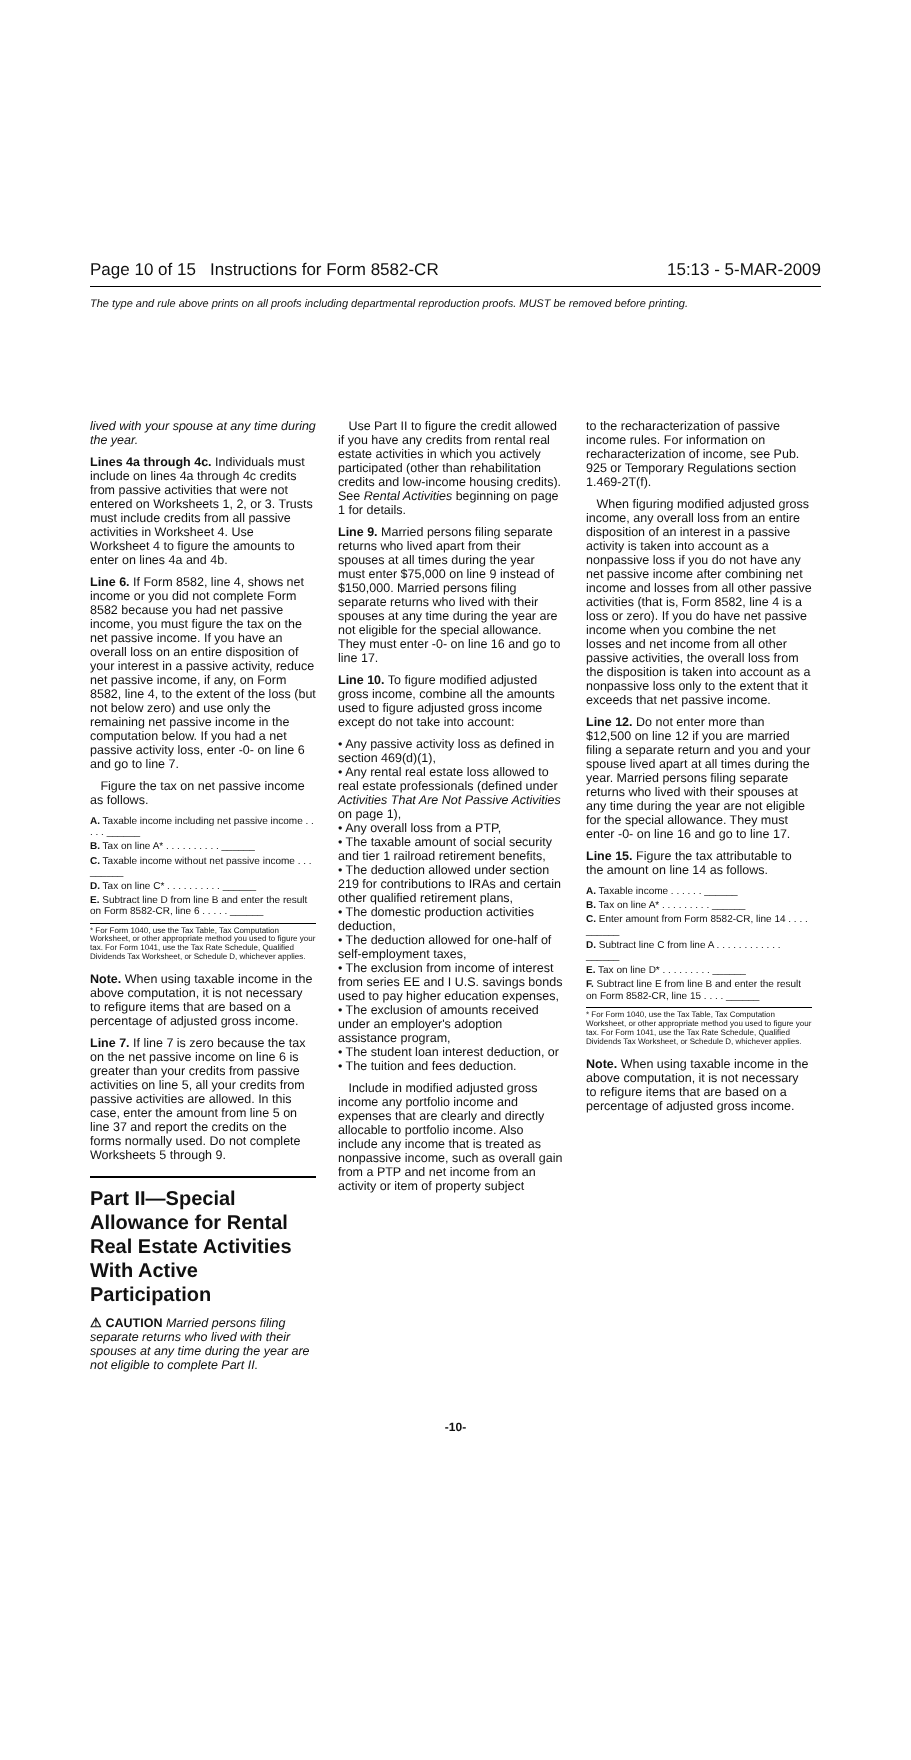Page 10 of 15 Instructions for Form 8582-CR 15:13 - 5-MAR-2009
The type and rule above prints on all proofs including departmental reproduction proofs. MUST be removed before printing.
lived with your spouse at any time during the year.
Lines 4a through 4c. Individuals must include on lines 4a through 4c credits from passive activities that were not entered on Worksheets 1, 2, or 3. Trusts must include credits from all passive activities in Worksheet 4. Use Worksheet 4 to figure the amounts to enter on lines 4a and 4b.
Line 6. If Form 8582, line 4, shows net income or you did not complete Form 8582 because you had net passive income, you must figure the tax on the net passive income. If you have an overall loss on an entire disposition of your interest in a passive activity, reduce net passive income, if any, on Form 8582, line 4, to the extent of the loss (but not below zero) and use only the remaining net passive income in the computation below. If you had a net passive activity loss, enter -0- on line 6 and go to line 7.
Figure the tax on net passive income as follows.
A. Taxable income including net passive income . . . . . ______
B. Tax on line A* . . . . . . . . . . ______
C. Taxable income without net passive income . . . ______
D. Tax on line C* . . . . . . . . . . ______
E. Subtract line D from line B and enter the result on Form 8582-CR, line 6 . . . . . ______
* For Form 1040, use the Tax Table, Tax Computation Worksheet, or other appropriate method you used to figure your tax. For Form 1041, use the Tax Rate Schedule, Qualified Dividends Tax Worksheet, or Schedule D, whichever applies.
Note. When using taxable income in the above computation, it is not necessary to refigure items that are based on a percentage of adjusted gross income.
Line 7. If line 7 is zero because the tax on the net passive income on line 6 is greater than your credits from passive activities on line 5, all your credits from passive activities are allowed. In this case, enter the amount from line 5 on line 37 and report the credits on the forms normally used. Do not complete Worksheets 5 through 9.
Part II—Special Allowance for Rental Real Estate Activities With Active Participation
⚠ CAUTION Married persons filing separate returns who lived with their spouses at any time during the year are not eligible to complete Part II.
Use Part II to figure the credit allowed if you have any credits from rental real estate activities in which you actively participated (other than rehabilitation credits and low-income housing credits). See Rental Activities beginning on page 1 for details.
Line 9. Married persons filing separate returns who lived apart from their spouses at all times during the year must enter $75,000 on line 9 instead of $150,000. Married persons filing separate returns who lived with their spouses at any time during the year are not eligible for the special allowance. They must enter -0- on line 16 and go to line 17.
Line 10. To figure modified adjusted gross income, combine all the amounts used to figure adjusted gross income except do not take into account:
• Any passive activity loss as defined in section 469(d)(1),
• Any rental real estate loss allowed to real estate professionals (defined under Activities That Are Not Passive Activities on page 1),
• Any overall loss from a PTP,
• The taxable amount of social security and tier 1 railroad retirement benefits,
• The deduction allowed under section 219 for contributions to IRAs and certain other qualified retirement plans,
• The domestic production activities deduction,
• The deduction allowed for one-half of self-employment taxes,
• The exclusion from income of interest from series EE and I U.S. savings bonds used to pay higher education expenses,
• The exclusion of amounts received under an employer's adoption assistance program,
• The student loan interest deduction, or
• The tuition and fees deduction.
Include in modified adjusted gross income any portfolio income and expenses that are clearly and directly allocable to portfolio income. Also include any income that is treated as nonpassive income, such as overall gain from a PTP and net income from an activity or item of property subject
to the recharacterization of passive income rules. For information on recharacterization of income, see Pub. 925 or Temporary Regulations section 1.469-2T(f).
When figuring modified adjusted gross income, any overall loss from an entire disposition of an interest in a passive activity is taken into account as a nonpassive loss if you do not have any net passive income after combining net income and losses from all other passive activities (that is, Form 8582, line 4 is a loss or zero). If you do have net passive income when you combine the net losses and net income from all other passive activities, the overall loss from the disposition is taken into account as a nonpassive loss only to the extent that it exceeds that net passive income.
Line 12. Do not enter more than $12,500 on line 12 if you are married filing a separate return and you and your spouse lived apart at all times during the year. Married persons filing separate returns who lived with their spouses at any time during the year are not eligible for the special allowance. They must enter -0- on line 16 and go to line 17.
Line 15. Figure the tax attributable to the amount on line 14 as follows.
A. Taxable income . . . . . . ______
B. Tax on line A* . . . . . . . . . ______
C. Enter amount from Form 8582-CR, line 14 . . . . ______
D. Subtract line C from line A . . . . . . . . . . . . ______
E. Tax on line D* . . . . . . . . . ______
F. Subtract line E from line B and enter the result on Form 8582-CR, line 15 . . . . ______
* For Form 1040, use the Tax Table, Tax Computation Worksheet, or other appropriate method you used to figure your tax. For Form 1041, use the Tax Rate Schedule, Qualified Dividends Tax Worksheet, or Schedule D, whichever applies.
Note. When using taxable income in the above computation, it is not necessary to refigure items that are based on a percentage of adjusted gross income.
-10-